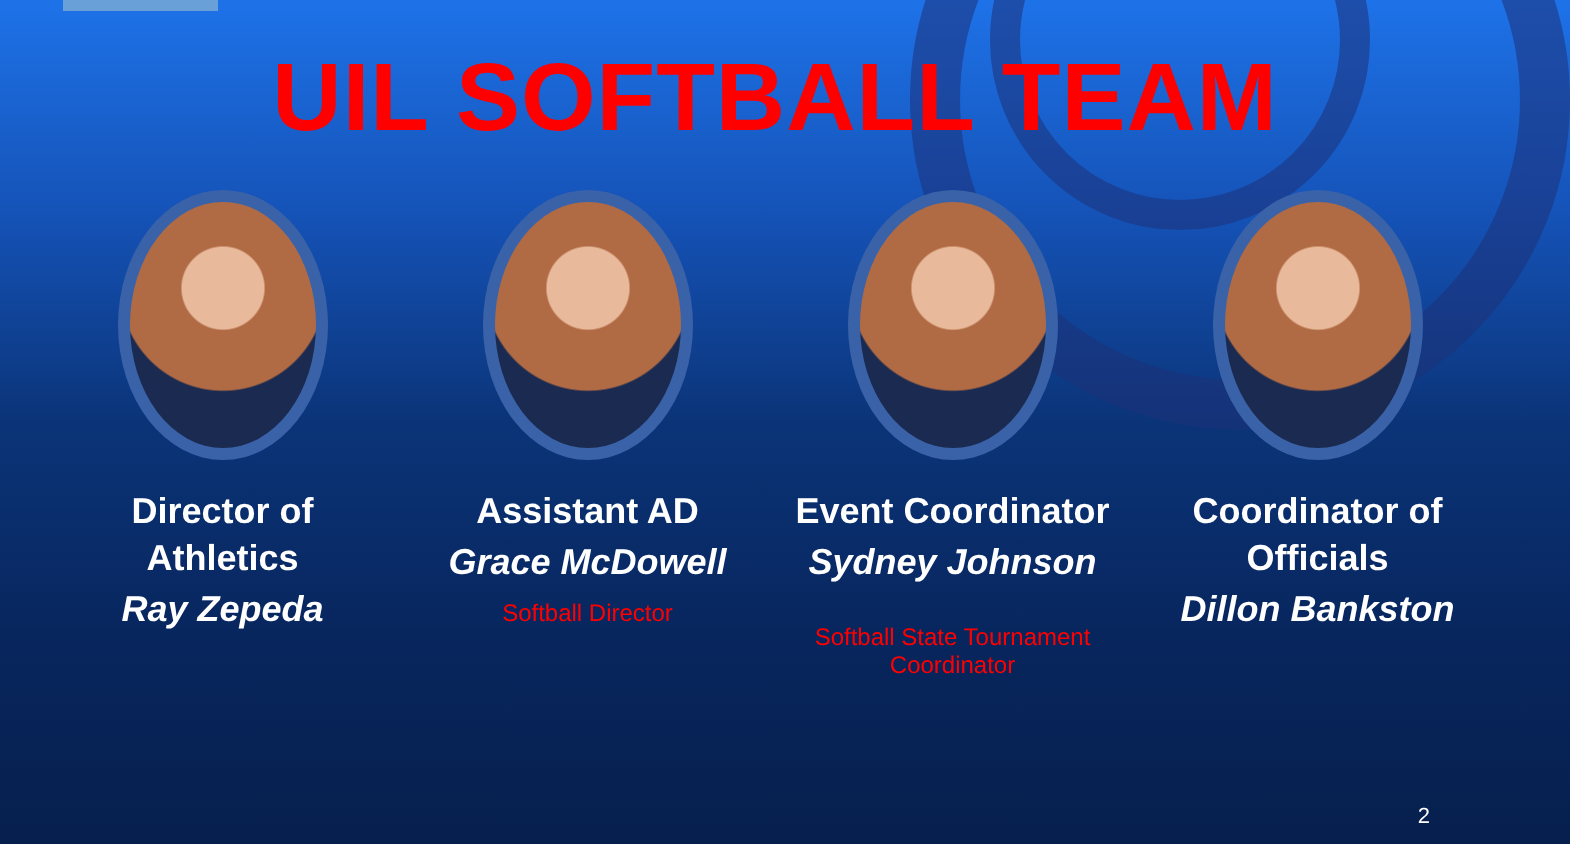UIL SOFTBALL TEAM
Director of
Athletics
Ray Zepeda
Assistant AD
Grace McDowell
Softball Director
Event Coordinator
Sydney Johnson
Softball State Tournament Coordinator
Coordinator of
Officials
Dillon Bankston
2